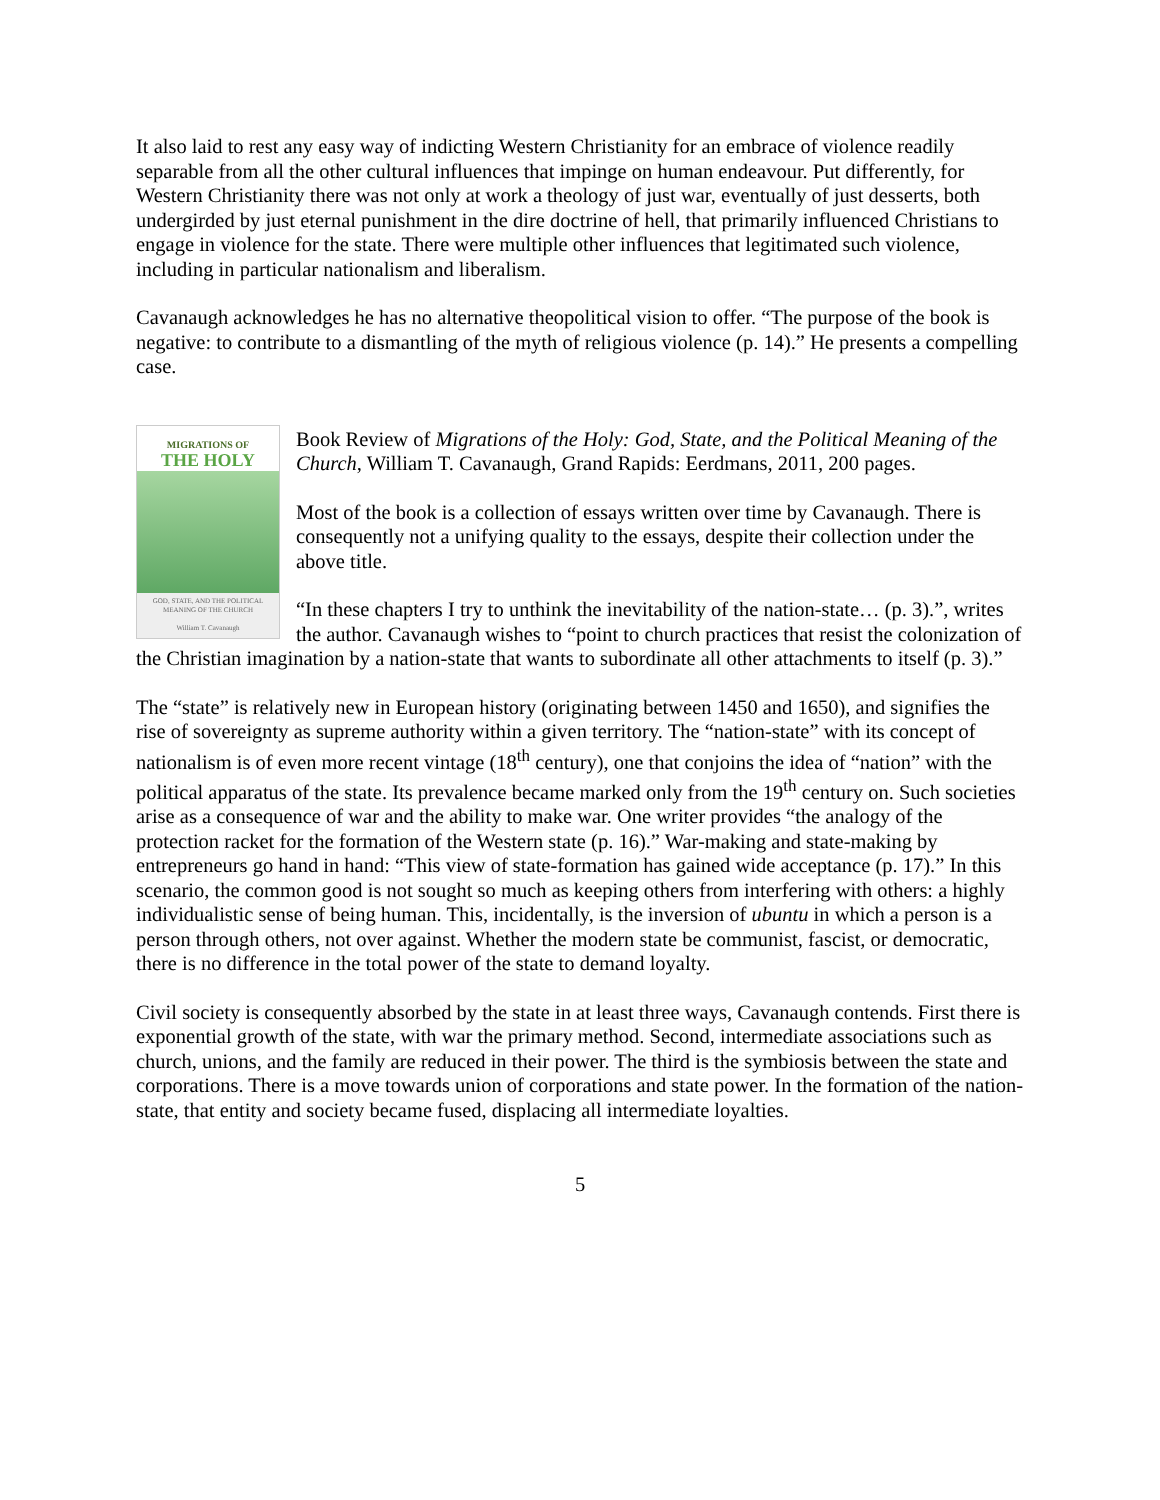It also laid to rest any easy way of indicting Western Christianity for an embrace of violence readily separable from all the other cultural influences that impinge on human endeavour. Put differently, for Western Christianity there was not only at work a theology of just war, eventually of just desserts, both undergirded by just eternal punishment in the dire doctrine of hell, that primarily influenced Christians to engage in violence for the state. There were multiple other influences that legitimated such violence, including in particular nationalism and liberalism.
Cavanaugh acknowledges he has no alternative theopolitical vision to offer. “The purpose of the book is negative: to contribute to a dismantling of the myth of religious violence (p. 14).” He presents a compelling case.
MIGRATIONS OF
THE HOLY
GOD, STATE, AND THE POLITICAL MEANING OF THE CHURCH
William T. Cavanaugh
Book Review of Migrations of the Holy: God, State, and the Political Meaning of the Church, William T. Cavanaugh, Grand Rapids: Eerdmans, 2011, 200 pages.
Most of the book is a collection of essays written over time by Cavanaugh. There is consequently not a unifying quality to the essays, despite their collection under the above title.
“In these chapters I try to unthink the inevitability of the nation-state… (p. 3).”, writes the author. Cavanaugh wishes to “point to church practices that resist the colonization of the Christian imagination by a nation-state that wants to subordinate all other attachments to itself (p. 3).”
The “state” is relatively new in European history (originating between 1450 and 1650), and signifies the rise of sovereignty as supreme authority within a given territory. The “nation-state” with its concept of nationalism is of even more recent vintage (18<sup>th</sup> century), one that conjoins the idea of “nation” with the political apparatus of the state. Its prevalence became marked only from the 19<sup>th</sup> century on. Such societies arise as a consequence of war and the ability to make war. One writer provides “the analogy of the protection racket for the formation of the Western state (p. 16).” War-making and state-making by entrepreneurs go hand in hand: “This view of state-formation has gained wide acceptance (p. 17).” In this scenario, the common good is not sought so much as keeping others from interfering with others: a highly individualistic sense of being human. This, incidentally, is the inversion of ubuntu in which a person is a person through others, not over against. Whether the modern state be communist, fascist, or democratic, there is no difference in the total power of the state to demand loyalty.
Civil society is consequently absorbed by the state in at least three ways, Cavanaugh contends. First there is exponential growth of the state, with war the primary method. Second, intermediate associations such as church, unions, and the family are reduced in their power. The third is the symbiosis between the state and corporations. There is a move towards union of corporations and state power. In the formation of the nation-state, that entity and society became fused, displacing all intermediate loyalties.
5